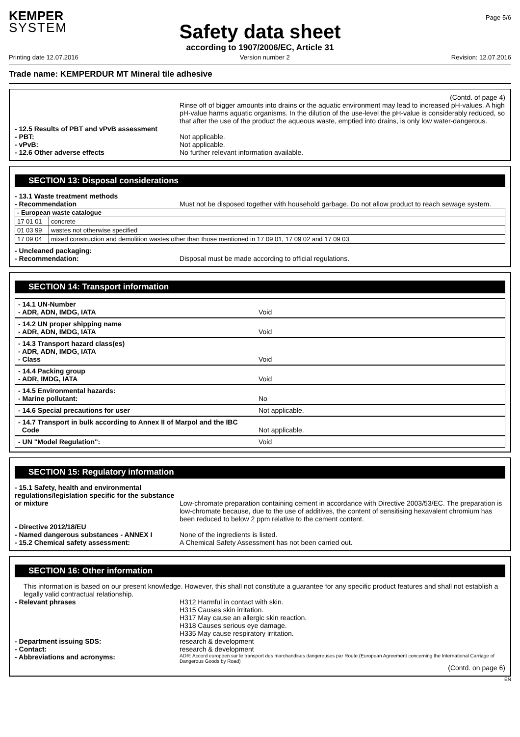KEMPER
SYSTEM
Safety data sheet
according to 1907/2006/EC, Article 31
Page 5/6
Printing date 12.07.2016 Version number 2 Revision: 12.07.2016
Trade name: KEMPERDUR MT Mineral tile adhesive
(Contd. of page 4)
Rinse off of bigger amounts into drains or the aquatic environment may lead to increased pH-values. A high pH-value harms aquatic organisms. In the dilution of the use-level the pH-value is considerably reduced, so that after the use of the product the aqueous waste, emptied into drains, is only low water-dangerous.
- 12.5 Results of PBT and vPvB assessment
- PBT: Not applicable.
- vPvB: Not applicable.
- 12.6 Other adverse effects No further relevant information available.
SECTION 13: Disposal considerations
- 13.1 Waste treatment methods
- Recommendation Must not be disposed together with household garbage. Do not allow product to reach sewage system.
| - European waste catalogue | |
| 17 01 01 | concrete |
| 01 03 99 | wastes not otherwise specified |
| 17 09 04 | mixed construction and demolition wastes other than those mentioned in 17 09 01, 17 09 02 and 17 09 03 |
- Uncleaned packaging:
- Recommendation: Disposal must be made according to official regulations.
SECTION 14: Transport information
- 14.1 UN-Number
- ADR, ADN, IMDG, IATA
Void
- 14.2 UN proper shipping name
- ADR, ADN, IMDG, IATA
Void
- 14.3 Transport hazard class(es)
- ADR, ADN, IMDG, IATA
- Class
Void
- 14.4 Packing group
- ADR, IMDG, IATA
Void
- 14.5 Environmental hazards:
- Marine pollutant:
No
- 14.6 Special precautions for user Not applicable.
- 14.7 Transport in bulk according to Annex II of Marpol and the IBC
Code
Not applicable.
- UN "Model Regulation": Void
SECTION 15: Regulatory information
- 15.1 Safety, health and environmental regulations/legislation specific for the substance or mixture
Low-chromate preparation containing cement in accordance with Directive 2003/53/EC. The preparation is low-chromate because, due to the use of additives, the content of sensitising hexavalent chromium has been reduced to below 2 ppm relative to the cement content.
- Directive 2012/18/EU
- Named dangerous substances - ANNEX I None of the ingredients is listed.
- 15.2 Chemical safety assessment: A Chemical Safety Assessment has not been carried out.
SECTION 16: Other information
This information is based on our present knowledge. However, this shall not constitute a guarantee for any specific product features and shall not establish a legally valid contractual relationship.
- Relevant phrases H312 Harmful in contact with skin.
H315 Causes skin irritation.
H317 May cause an allergic skin reaction.
H318 Causes serious eye damage.
H335 May cause respiratory irritation.
- Department issuing SDS: research & development
- Contact: research & development
- Abbreviations and acronyms:
ADR: Accord européen sur le transport des marchandises dangereuses par Route (European Agreement concerning the International Carriage of Dangerous Goods by Road)
(Contd. on page 6)
EN